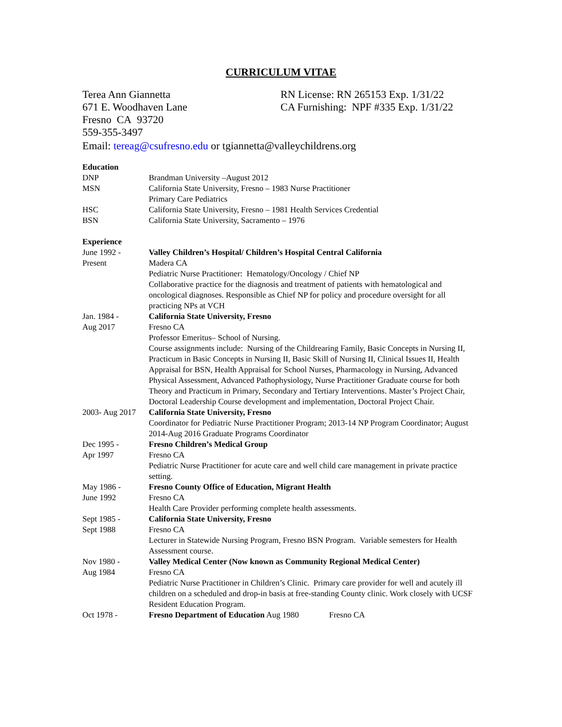CURRICULUM VITAE
Terea Ann Giannetta
671 E. Woodhaven Lane
Fresno CA 93720
559-355-3497
RN License: RN 265153 Exp. 1/31/22
CA Furnishing: NPF #335 Exp. 1/31/22
Email: tereag@csufresno.edu or tgiannetta@valleychildrens.org
Education
DNP Brandman University –August 2012
MSN California State University, Fresno – 1983 Nurse Practitioner
Primary Care Pediatrics
HSC California State University, Fresno – 1981 Health Services Credential
BSN California State University, Sacramento – 1976
Experience
June 1992 -
Present
Valley Children’s Hospital/ Children’s Hospital Central California
Madera CA
Pediatric Nurse Practitioner: Hematology/Oncology / Chief NP
Collaborative practice for the diagnosis and treatment of patients with hematological and oncological diagnoses. Responsible as Chief NP for policy and procedure oversight for all practicing NPs at VCH
Jan. 1984 -
Aug 2017
California State University, Fresno
Fresno CA
Professor Emeritus– School of Nursing.
Course assignments include: Nursing of the Childrearing Family, Basic Concepts in Nursing II, Practicum in Basic Concepts in Nursing II, Basic Skill of Nursing II, Clinical Issues II, Health Appraisal for BSN, Health Appraisal for School Nurses, Pharmacology in Nursing, Advanced Physical Assessment, Advanced Pathophysiology, Nurse Practitioner Graduate course for both Theory and Practicum in Primary, Secondary and Tertiary Interventions. Master’s Project Chair, Doctoral Leadership Course development and implementation, Doctoral Project Chair.
2003- Aug 2017
California State University, Fresno
Coordinator for Pediatric Nurse Practitioner Program; 2013-14 NP Program Coordinator; August 2014-Aug 2016 Graduate Programs Coordinator
Dec 1995 -
Apr 1997
Fresno Children’s Medical Group
Fresno CA
Pediatric Nurse Practitioner for acute care and well child care management in private practice setting.
May 1986 -
June 1992
Fresno County Office of Education, Migrant Health
Fresno CA
Health Care Provider performing complete health assessments.
Sept 1985 -
Sept 1988
California State University, Fresno
Fresno CA
Lecturer in Statewide Nursing Program, Fresno BSN Program. Variable semesters for Health Assessment course.
Nov 1980 -
Aug 1984
Valley Medical Center (Now known as Community Regional Medical Center)
Fresno CA
Pediatric Nurse Practitioner in Children’s Clinic. Primary care provider for well and acutely ill children on a scheduled and drop-in basis at free-standing County clinic. Work closely with UCSF Resident Education Program.
Oct 1978 - Fresno Department of Education Aug 1980 Fresno CA